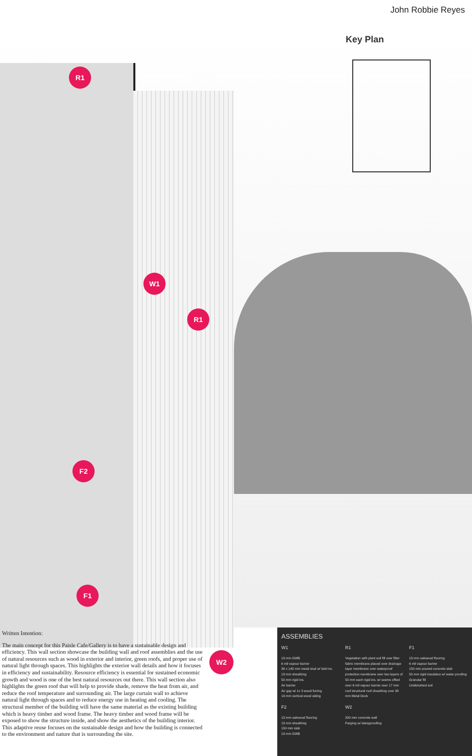John Robbie Reyes
Key Plan
R1
W1
R1
F2
F1
W2
Written Intention:
The main concept for this Paisle Cafe/Gallery is to have a sustainable design and efficiency. This wall section showcase the building wall and roof assemblies and the use of natural resources such as wood in exterior and interior, green roofs, and proper use of natural light through spaces. This highlights the exterior wall details and how it focuses in efficiency and sustainability. Resource efficiency is essential for sustained economic growth and wood is one of the best natural resources out there. This wall section also highlights the green roof that will help to provide shade, remove the heat from air, and reduce the roof temperature and surrounding air. The large curtain wall to achieve natural light through spaces and to reduce energy use in heating and cooling. The structural member of the building will have the same material as the existing building which is heavy timber and wood frame. The heavy timber and wood frame will be exposed to show the structure inside, and show the aesthetics of the building interior. This adaptive reuse focuses on the sustainable design and how the building is connected to the environment and nature that is surrounding the site.
ASSEMBLIES
W1
13 mm GWB
6 mil vapour barrier
38 x 140 mm metal stud w/ batt ins.
13 mm sheathing
50 mm rigid ins.
Air barrier
Air gap w/ 1x 3 wood furring
19 mm vertical wood siding
F2
13 mm oakwood flooring
13 mm sheathing
150 mm slab
13 mm GWB
R1
Vegetation with plant soil fill over filter fabric membrane placed over drainage layer membrane over waterproof protection membrane over two layers of 50 mm each rigid ins. w/ seems offset over 6 mil vapour barrier over 17 mm roof structural roof sheathing over 38 mm Metal Deck
W2
200 mm concrete wall
Parging w/ dampproofing
F1
13 mm oakwood flooring
6 mil vapour barrier
150 mm poured concrete slab
50 mm rigid insulation w/ water proofing
Granular fill
Undisturbed soil